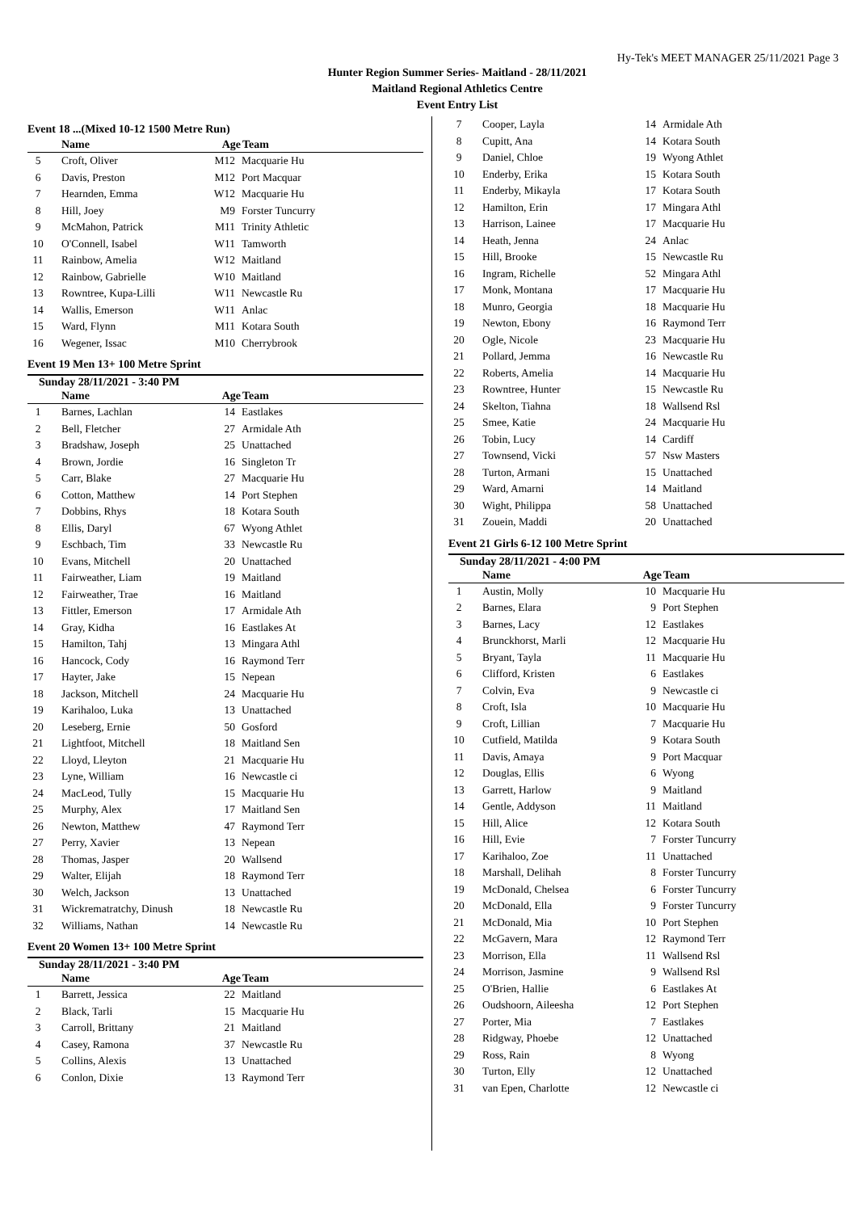Hy-Tek's MEET MANAGER 25/11/2021 Page 3
Hunter Region Summer Series- Maitland - 28/11/2021
Maitland Regional Athletics Centre
Event Entry List
Event 18 ...(Mixed 10-12 1500 Metre Run)
| | Name | Age | Team |
| --- | --- | --- | --- |
| 5 | Croft, Oliver | M12 | Macquarie Hu |
| 6 | Davis, Preston | M12 | Port Macquar |
| 7 | Hearnden, Emma | W12 | Macquarie Hu |
| 8 | Hill, Joey | M9 | Forster Tuncurry |
| 9 | McMahon, Patrick | M11 | Trinity Athletic |
| 10 | O'Connell, Isabel | W11 | Tamworth |
| 11 | Rainbow, Amelia | W12 | Maitland |
| 12 | Rainbow, Gabrielle | W10 | Maitland |
| 13 | Rowntree, Kupa-Lilli | W11 | Newcastle Ru |
| 14 | Wallis, Emerson | W11 | Anlac |
| 15 | Ward, Flynn | M11 | Kotara South |
| 16 | Wegener, Issac | M10 | Cherrybrook |
Event 19 Men 13+ 100 Metre Sprint
Sunday 28/11/2021 - 3:40 PM
| | Name | Age | Team |
| --- | --- | --- | --- |
| 1 | Barnes, Lachlan | 14 | Eastlakes |
| 2 | Bell, Fletcher | 27 | Armidale Ath |
| 3 | Bradshaw, Joseph | 25 | Unattached |
| 4 | Brown, Jordie | 16 | Singleton Tr |
| 5 | Carr, Blake | 27 | Macquarie Hu |
| 6 | Cotton, Matthew | 14 | Port Stephen |
| 7 | Dobbins, Rhys | 18 | Kotara South |
| 8 | Ellis, Daryl | 67 | Wyong Athlet |
| 9 | Eschbach, Tim | 33 | Newcastle Ru |
| 10 | Evans, Mitchell | 20 | Unattached |
| 11 | Fairweather, Liam | 19 | Maitland |
| 12 | Fairweather, Trae | 16 | Maitland |
| 13 | Fittler, Emerson | 17 | Armidale Ath |
| 14 | Gray, Kidha | 16 | Eastlakes At |
| 15 | Hamilton, Tahj | 13 | Mingara Athl |
| 16 | Hancock, Cody | 16 | Raymond Terr |
| 17 | Hayter, Jake | 15 | Nepean |
| 18 | Jackson, Mitchell | 24 | Macquarie Hu |
| 19 | Karihaloo, Luka | 13 | Unattached |
| 20 | Leseberg, Ernie | 50 | Gosford |
| 21 | Lightfoot, Mitchell | 18 | Maitland Sen |
| 22 | Lloyd, Lleyton | 21 | Macquarie Hu |
| 23 | Lyne, William | 16 | Newcastle ci |
| 24 | MacLeod, Tully | 15 | Macquarie Hu |
| 25 | Murphy, Alex | 17 | Maitland Sen |
| 26 | Newton, Matthew | 47 | Raymond Terr |
| 27 | Perry, Xavier | 13 | Nepean |
| 28 | Thomas, Jasper | 20 | Wallsend |
| 29 | Walter, Elijah | 18 | Raymond Terr |
| 30 | Welch, Jackson | 13 | Unattached |
| 31 | Wickrematratchy, Dinush | 18 | Newcastle Ru |
| 32 | Williams, Nathan | 14 | Newcastle Ru |
Event 20 Women 13+ 100 Metre Sprint
Sunday 28/11/2021 - 3:40 PM
| | Name | Age | Team |
| --- | --- | --- | --- |
| 1 | Barrett, Jessica | 22 | Maitland |
| 2 | Black, Tarli | 15 | Macquarie Hu |
| 3 | Carroll, Brittany | 21 | Maitland |
| 4 | Casey, Ramona | 37 | Newcastle Ru |
| 5 | Collins, Alexis | 13 | Unattached |
| 6 | Conlon, Dixie | 13 | Raymond Terr |
| 7 | Cooper, Layla | 14 | Armidale Ath |
| 8 | Cupitt, Ana | 14 | Kotara South |
| 9 | Daniel, Chloe | 19 | Wyong Athlet |
| 10 | Enderby, Erika | 15 | Kotara South |
| 11 | Enderby, Mikayla | 17 | Kotara South |
| 12 | Hamilton, Erin | 17 | Mingara Athl |
| 13 | Harrison, Lainee | 17 | Macquarie Hu |
| 14 | Heath, Jenna | 24 | Anlac |
| 15 | Hill, Brooke | 15 | Newcastle Ru |
| 16 | Ingram, Richelle | 52 | Mingara Athl |
| 17 | Monk, Montana | 17 | Macquarie Hu |
| 18 | Munro, Georgia | 18 | Macquarie Hu |
| 19 | Newton, Ebony | 16 | Raymond Terr |
| 20 | Ogle, Nicole | 23 | Macquarie Hu |
| 21 | Pollard, Jemma | 16 | Newcastle Ru |
| 22 | Roberts, Amelia | 14 | Macquarie Hu |
| 23 | Rowntree, Hunter | 15 | Newcastle Ru |
| 24 | Skelton, Tiahna | 18 | Wallsend Rsl |
| 25 | Smee, Katie | 24 | Macquarie Hu |
| 26 | Tobin, Lucy | 14 | Cardiff |
| 27 | Townsend, Vicki | 57 | Nsw Masters |
| 28 | Turton, Armani | 15 | Unattached |
| 29 | Ward, Amarni | 14 | Maitland |
| 30 | Wight, Philippa | 58 | Unattached |
| 31 | Zouein, Maddi | 20 | Unattached |
Event 21 Girls 6-12 100 Metre Sprint
Sunday 28/11/2021 - 4:00 PM
| | Name | Age | Team |
| --- | --- | --- | --- |
| 1 | Austin, Molly | 10 | Macquarie Hu |
| 2 | Barnes, Elara | 9 | Port Stephen |
| 3 | Barnes, Lacy | 12 | Eastlakes |
| 4 | Brunckhorst, Marli | 12 | Macquarie Hu |
| 5 | Bryant, Tayla | 11 | Macquarie Hu |
| 6 | Clifford, Kristen | 6 | Eastlakes |
| 7 | Colvin, Eva | 9 | Newcastle ci |
| 8 | Croft, Isla | 10 | Macquarie Hu |
| 9 | Croft, Lillian | 7 | Macquarie Hu |
| 10 | Cutfield, Matilda | 9 | Kotara South |
| 11 | Davis, Amaya | 9 | Port Macquar |
| 12 | Douglas, Ellis | 6 | Wyong |
| 13 | Garrett, Harlow | 9 | Maitland |
| 14 | Gentle, Addyson | 11 | Maitland |
| 15 | Hill, Alice | 12 | Kotara South |
| 16 | Hill, Evie | 7 | Forster Tuncurry |
| 17 | Karihaloo, Zoe | 11 | Unattached |
| 18 | Marshall, Delihah | 8 | Forster Tuncurry |
| 19 | McDonald, Chelsea | 6 | Forster Tuncurry |
| 20 | McDonald, Ella | 9 | Forster Tuncurry |
| 21 | McDonald, Mia | 10 | Port Stephen |
| 22 | McGavern, Mara | 12 | Raymond Terr |
| 23 | Morrison, Ella | 11 | Wallsend Rsl |
| 24 | Morrison, Jasmine | 9 | Wallsend Rsl |
| 25 | O'Brien, Hallie | 6 | Eastlakes At |
| 26 | Oudshoorn, Aileesha | 12 | Port Stephen |
| 27 | Porter, Mia | 7 | Eastlakes |
| 28 | Ridgway, Phoebe | 12 | Unattached |
| 29 | Ross, Rain | 8 | Wyong |
| 30 | Turton, Elly | 12 | Unattached |
| 31 | van Epen, Charlotte | 12 | Newcastle ci |